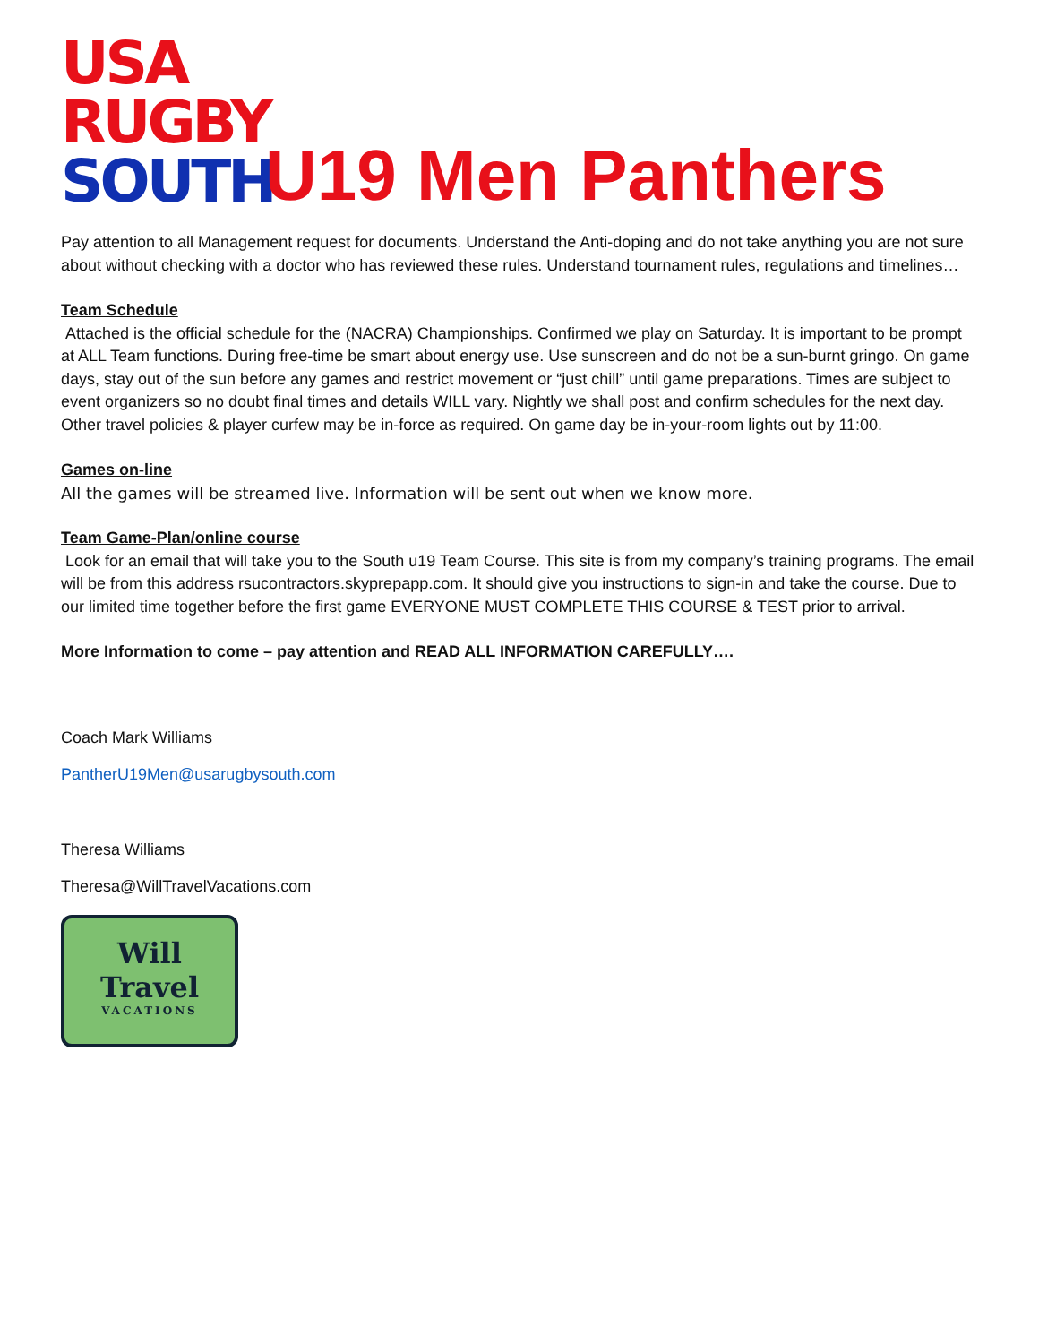USA
RUGBY
SOUTH
U19 Men Panthers
Pay attention to all Management request for documents. Understand the Anti-doping and do not take anything you are not sure about without checking with a doctor who has reviewed these rules. Understand tournament rules, regulations and timelines…
Team Schedule
Attached is the official schedule for the (NACRA) Championships. Confirmed we play on Saturday. It is important to be prompt at ALL Team functions. During free-time be smart about energy use. Use sunscreen and do not be a sun-burnt gringo. On game days, stay out of the sun before any games and restrict movement or “just chill” until game preparations. Times are subject to event organizers so no doubt final times and details WILL vary. Nightly we shall post and confirm schedules for the next day. Other travel policies & player curfew may be in-force as required. On game day be in-your-room lights out by 11:00.
Games on-line
All the games will be streamed live. Information will be sent out when we know more.
Team Game-Plan/online course
Look for an email that will take you to the South u19 Team Course. This site is from my company’s training programs. The email will be from this address rsucontractors.skyprepapp.com. It should give you instructions to sign-in and take the course. Due to our limited time together before the first game EVERYONE MUST COMPLETE THIS COURSE & TEST prior to arrival.
More Information to come – pay attention and READ ALL INFORMATION CAREFULLY….
Coach Mark Williams
PantherU19Men@usarugbysouth.com
Theresa Williams
Theresa@WillTravelVacations.com
Will
Travel
VACATIONS